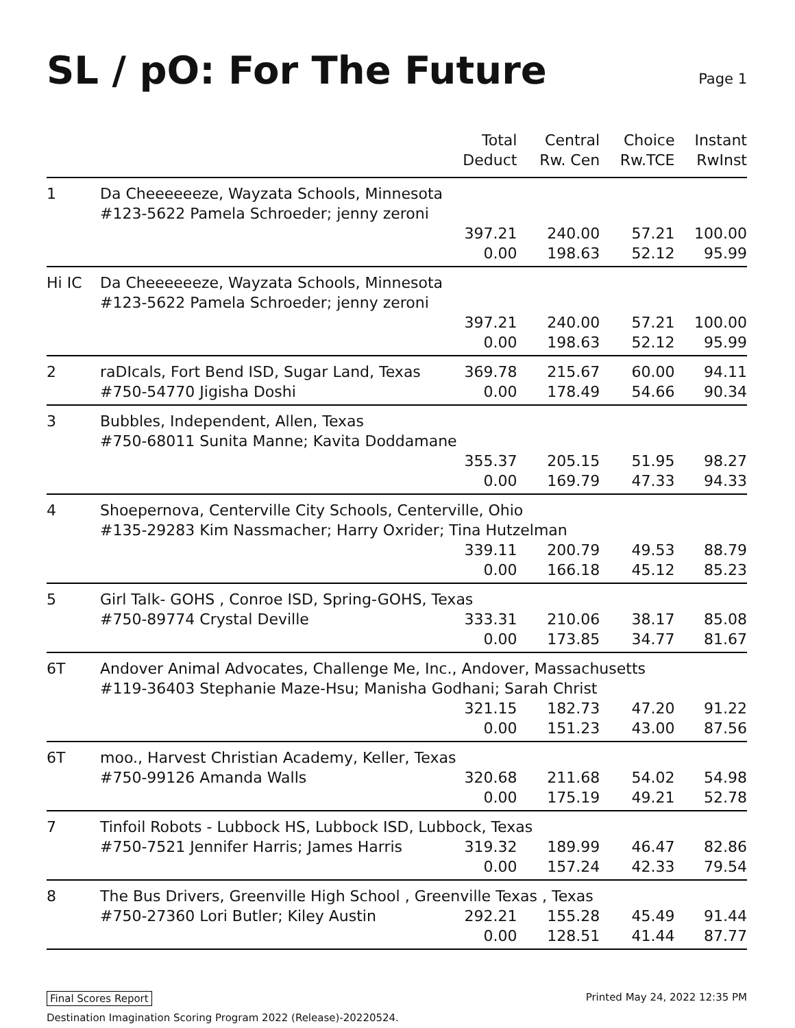SL / pO: For The Future
Page 1
| | | Total Deduct | Central Rw. Cen | Choice Rw.TCE | Instant RwInst |
| --- | --- | --- | --- | --- | --- |
| 1 | Da Cheeeeeeze, Wayzata Schools, Minnesota #123-5622 Pamela Schroeder; jenny zeroni | | | | |
| | | 397.21 | 240.00 | 57.21 | 100.00 |
| | | 0.00 | 198.63 | 52.12 | 95.99 |
| Hi IC | Da Cheeeeeeze, Wayzata Schools, Minnesota #123-5622 Pamela Schroeder; jenny zeroni | | | | |
| | | 397.21 | 240.00 | 57.21 | 100.00 |
| | | 0.00 | 198.63 | 52.12 | 95.99 |
| 2 | raDIcals, Fort Bend ISD, Sugar Land, Texas | 369.78 | 215.67 | 60.00 | 94.11 |
| | #750-54770 Jigisha Doshi | 0.00 | 178.49 | 54.66 | 90.34 |
| 3 | Bubbles, Independent, Allen, Texas #750-68011 Sunita Manne; Kavita Doddamane | | | | |
| | | 355.37 | 205.15 | 51.95 | 98.27 |
| | | 0.00 | 169.79 | 47.33 | 94.33 |
| 4 | Shoepernova, Centerville City Schools, Centerville, Ohio #135-29283 Kim Nassmacher; Harry Oxrider; Tina Hutzelman | | | | |
| | | 339.11 | 200.79 | 49.53 | 88.79 |
| | | 0.00 | 166.18 | 45.12 | 85.23 |
| 5 | Girl Talk- GOHS , Conroe ISD, Spring-GOHS, Texas | | | | |
| | #750-89774 Crystal Deville | 333.31 | 210.06 | 38.17 | 85.08 |
| | | 0.00 | 173.85 | 34.77 | 81.67 |
| 6T | Andover Animal Advocates, Challenge Me, Inc., Andover, Massachusetts #119-36403 Stephanie Maze-Hsu; Manisha Godhani; Sarah Christ | | | | |
| | | 321.15 | 182.73 | 47.20 | 91.22 |
| | | 0.00 | 151.23 | 43.00 | 87.56 |
| 6T | moo., Harvest Christian Academy, Keller, Texas | | | | |
| | #750-99126 Amanda Walls | 320.68 | 211.68 | 54.02 | 54.98 |
| | | 0.00 | 175.19 | 49.21 | 52.78 |
| 7 | Tinfoil Robots - Lubbock HS, Lubbock ISD, Lubbock, Texas | | | | |
| | #750-7521 Jennifer Harris; James Harris | 319.32 | 189.99 | 46.47 | 82.86 |
| | | 0.00 | 157.24 | 42.33 | 79.54 |
| 8 | The Bus Drivers, Greenville High School , Greenville Texas , Texas | | | | |
| | #750-27360 Lori Butler; Kiley Austin | 292.21 | 155.28 | 45.49 | 91.44 |
| | | 0.00 | 128.51 | 41.44 | 87.77 |
Final Scores Report Printed May 24, 2022 12:35 PM
Destination Imagination Scoring Program 2022 (Release)-20220524.